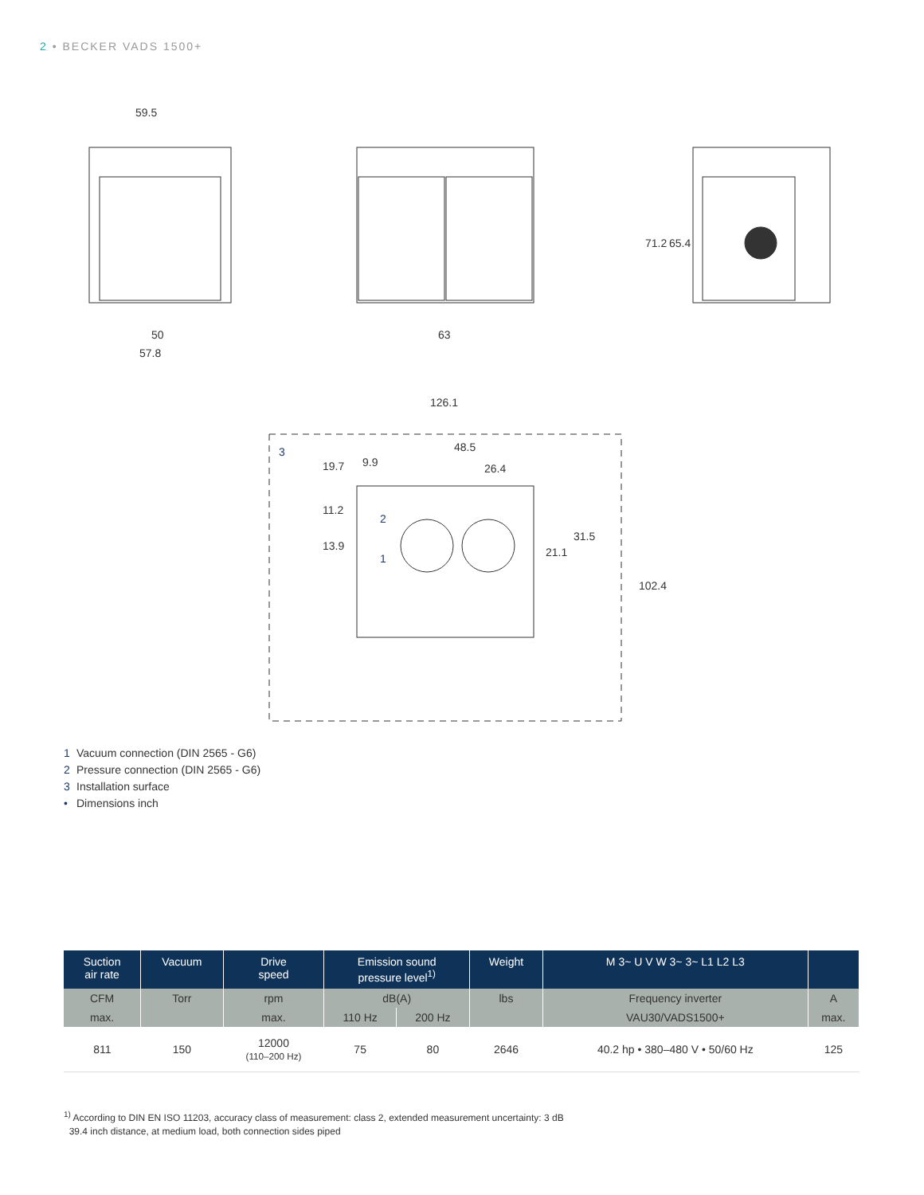2 • BECKER VADS 1500+
59.5
50
57.8
63
126.1
48.5
26.4
9.9
3
2
1
71.2
65.4
19.7
11.2
13.9
21.1
31.5
102.4
1 Vacuum connection (DIN 2565 - G6)
2 Pressure connection (DIN 2565 - G6)
3 Installation surface
• Dimensions inch
| Suction air rate | Vacuum | Drive speed | Emission sound pressure level<sup>1)</sup> | | Weight | M 3~ U V W 3~ 3~ L1 L2 L3 | |
| --- | --- | --- | --- | --- | --- | --- | --- |
| CFM | Torr | rpm | dB(A) | | lbs | Frequency inverter | A |
| max. | | max. | 110 Hz | 200 Hz | | VAU30/VADS1500+ | max. |
| 811 | 150 | 12000 (110–200 Hz) | 75 | 80 | 2646 | 40.2 hp • 380–480 V • 50/60 Hz | 125 |
<sup>1)</sup> According to DIN EN ISO 11203, accuracy class of measurement: class 2, extended measurement uncertainty: 3 dB
39.4 inch distance, at medium load, both connection sides piped